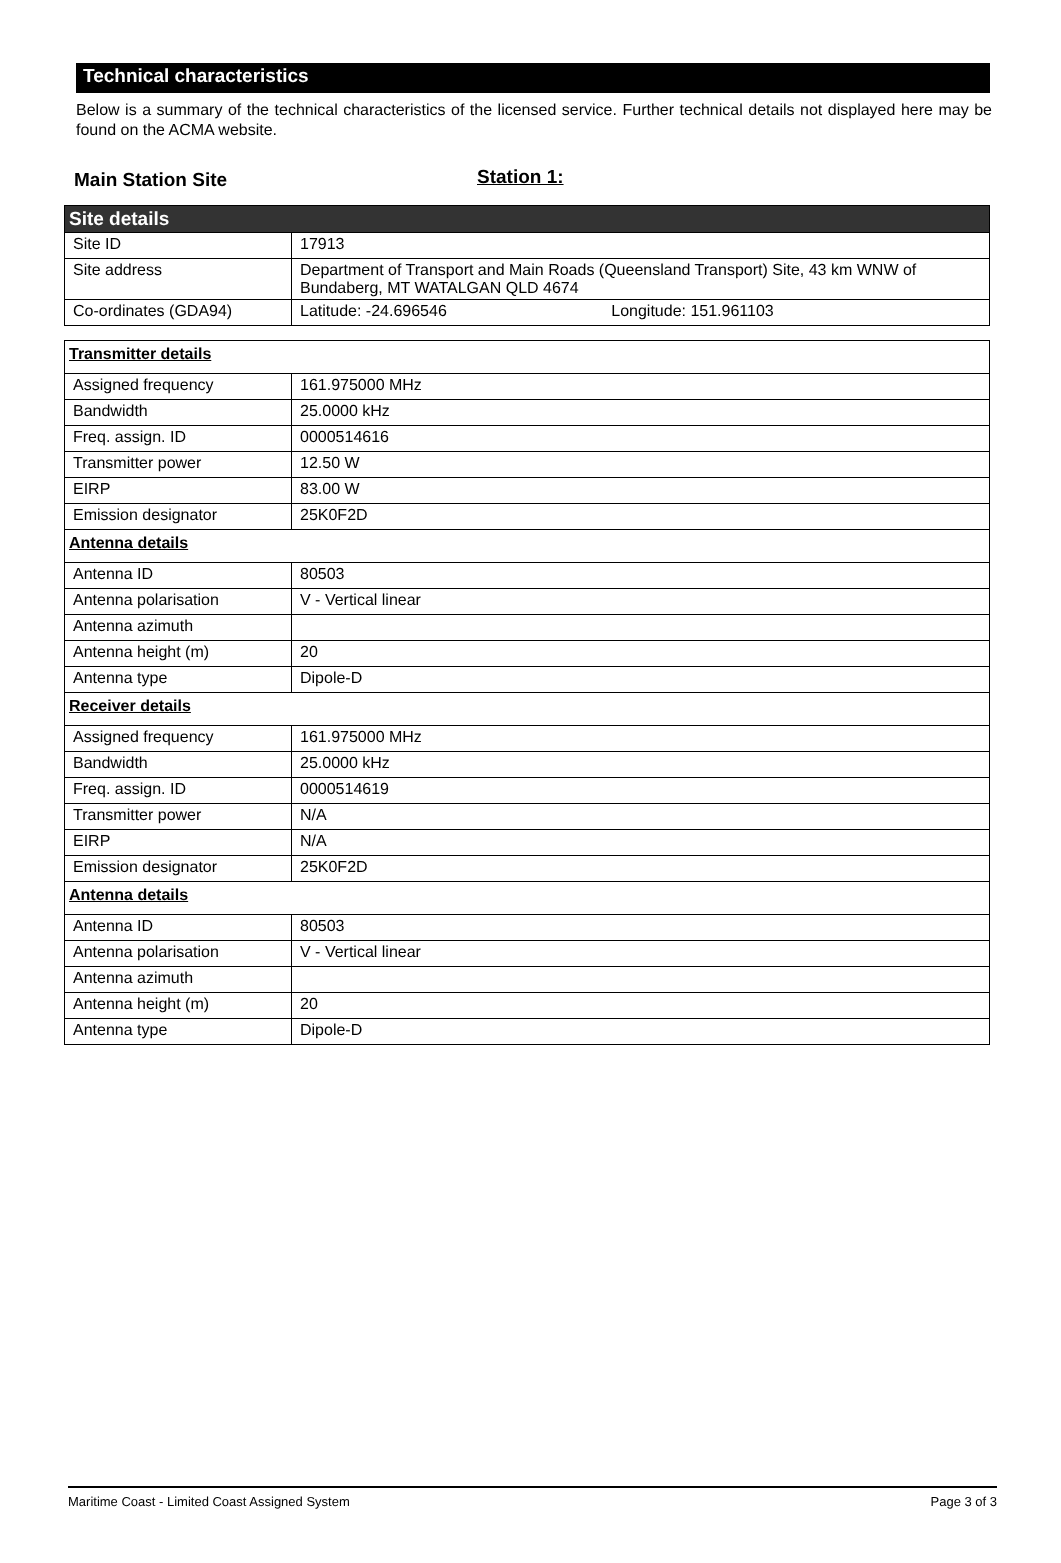Technical characteristics
Below is a summary of the technical characteristics of the licensed service. Further technical details not displayed here may be found on the ACMA website.
Main Station Site
Station 1:
| Site details | |
| Site ID | 17913 |
| Site address | Department of Transport and Main Roads (Queensland Transport) Site, 43 km WNW of Bundaberg, MT WATALGAN QLD 4674 |
| Co-ordinates (GDA94) | Latitude: -24.696546 Longitude: 151.961103 |
| Transmitter details | |
| Assigned frequency | 161.975000 MHz |
| Bandwidth | 25.0000 kHz |
| Freq. assign. ID | 0000514616 |
| Transmitter power | 12.50 W |
| EIRP | 83.00 W |
| Emission designator | 25K0F2D |
| Antenna details | |
| Antenna ID | 80503 |
| Antenna polarisation | V - Vertical linear |
| Antenna azimuth | |
| Antenna height (m) | 20 |
| Antenna type | Dipole-D |
| Receiver details | |
| Assigned frequency | 161.975000 MHz |
| Bandwidth | 25.0000 kHz |
| Freq. assign. ID | 0000514619 |
| Transmitter power | N/A |
| EIRP | N/A |
| Emission designator | 25K0F2D |
| Antenna details | |
| Antenna ID | 80503 |
| Antenna polarisation | V - Vertical linear |
| Antenna azimuth | |
| Antenna height (m) | 20 |
| Antenna type | Dipole-D |
Maritime Coast - Limited Coast Assigned System Page 3 of 3